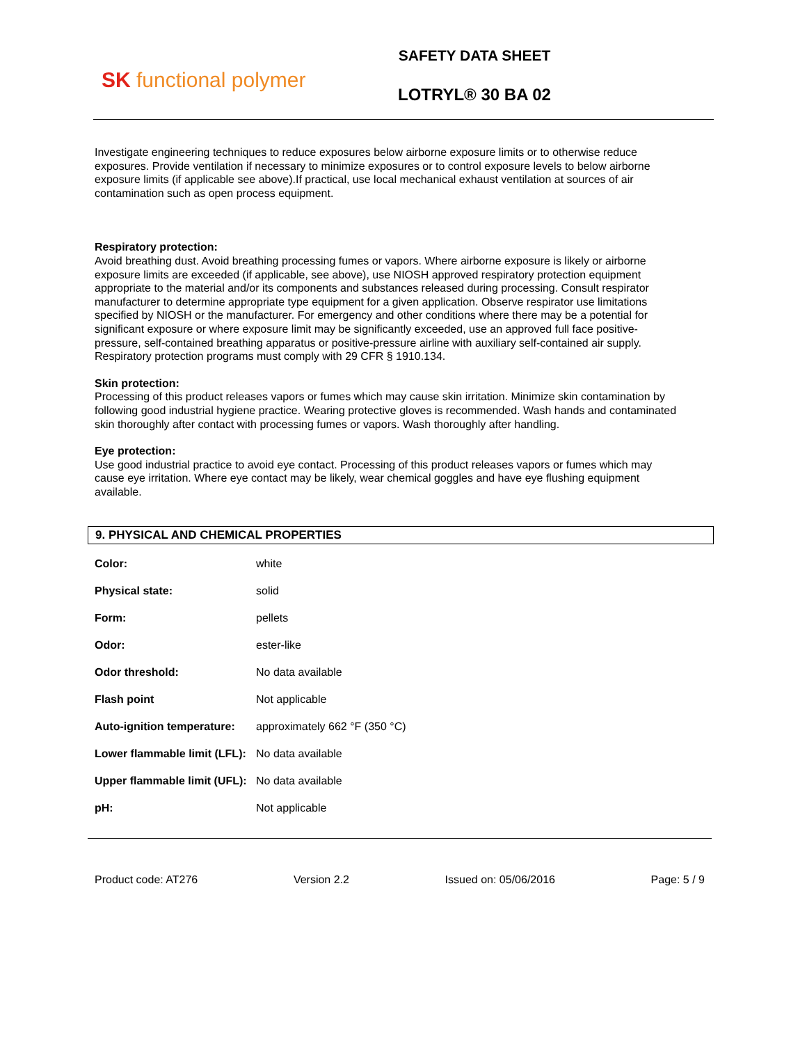SK functional polymer
SAFETY DATA SHEET
LOTRYL® 30 BA 02
Investigate engineering techniques to reduce exposures below airborne exposure limits or to otherwise reduce exposures. Provide ventilation if necessary to minimize exposures or to control exposure levels to below airborne exposure limits (if applicable see above).If practical, use local mechanical exhaust ventilation at sources of air contamination such as open process equipment.
Respiratory protection:
Avoid breathing dust. Avoid breathing processing fumes or vapors. Where airborne exposure is likely or airborne exposure limits are exceeded (if applicable, see above), use NIOSH approved respiratory protection equipment appropriate to the material and/or its components and substances released during processing. Consult respirator manufacturer to determine appropriate type equipment for a given application. Observe respirator use limitations specified by NIOSH or the manufacturer. For emergency and other conditions where there may be a potential for significant exposure or where exposure limit may be significantly exceeded, use an approved full face positive-pressure, self-contained breathing apparatus or positive-pressure airline with auxiliary self-contained air supply. Respiratory protection programs must comply with 29 CFR § 1910.134.
Skin protection:
Processing of this product releases vapors or fumes which may cause skin irritation. Minimize skin contamination by following good industrial hygiene practice. Wearing protective gloves is recommended. Wash hands and contaminated skin thoroughly after contact with processing fumes or vapors. Wash thoroughly after handling.
Eye protection:
Use good industrial practice to avoid eye contact. Processing of this product releases vapors or fumes which may cause eye irritation. Where eye contact may be likely, wear chemical goggles and have eye flushing equipment available.
9. PHYSICAL AND CHEMICAL PROPERTIES
| Color: | white |
| Physical state: | solid |
| Form: | pellets |
| Odor: | ester-like |
| Odor threshold: | No data available |
| Flash point | Not applicable |
| Auto-ignition temperature: | approximately 662 °F (350 °C) |
| Lower flammable limit (LFL): | No data available |
| Upper flammable limit (UFL): | No data available |
| pH: | Not applicable |
Product code: AT276 Version 2.2 Issued on: 05/06/2016 Page: 5 / 9